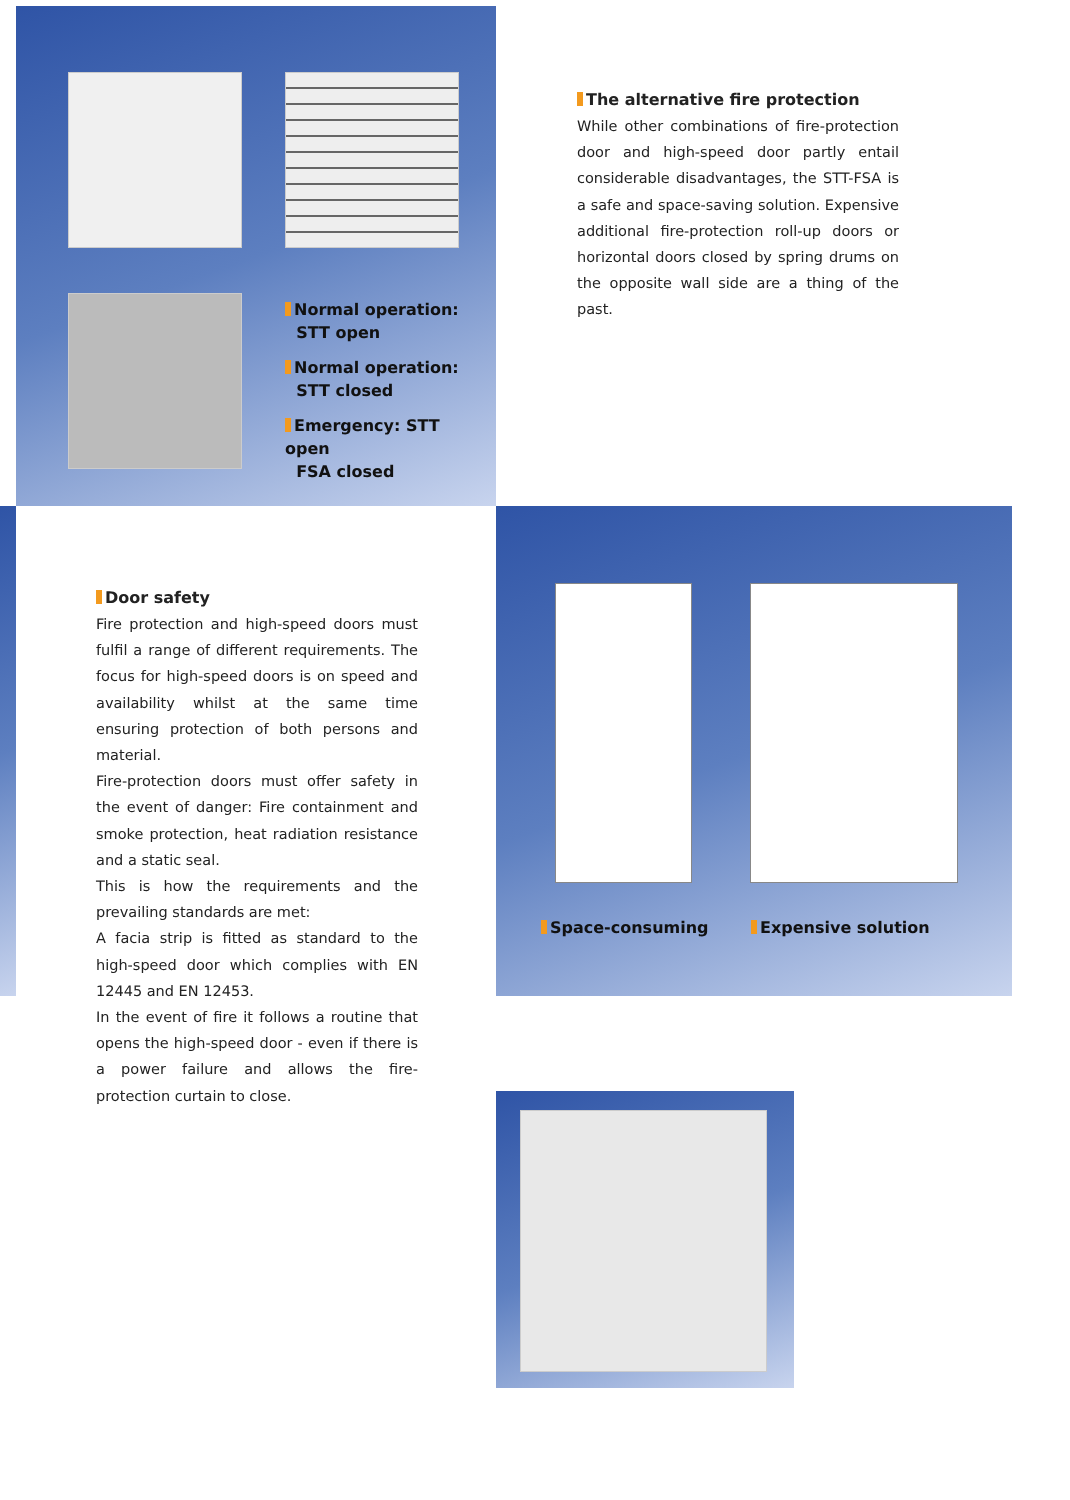Normal operation:
STT open
Normal operation:
STT closed
Emergency: STT open
FSA closed
The alternative fire protection
While other combinations of fire-protection door and high-speed door partly entail considerable disadvantages, the STT-FSA is a safe and space-saving solution. Expensive additional fire-protection roll-up doors or horizontal doors closed by spring drums on the opposite wall side are a thing of the past.
Door safety
Fire protection and high-speed doors must fulfil a range of different requirements. The focus for high-speed doors is on speed and availability whilst at the same time ensuring protection of both persons and material.
Fire-protection doors must offer safety in the event of danger: Fire containment and smoke protection, heat radiation resistance and a static seal.
This is how the requirements and the prevailing standards are met:
A facia strip is fitted as standard to the high-speed door which complies with EN 12445 and EN 12453.
In the event of fire it follows a routine that opens the high-speed door - even if there is a power failure and allows the fire-protection curtain to close.
Space-consuming Expensive solution